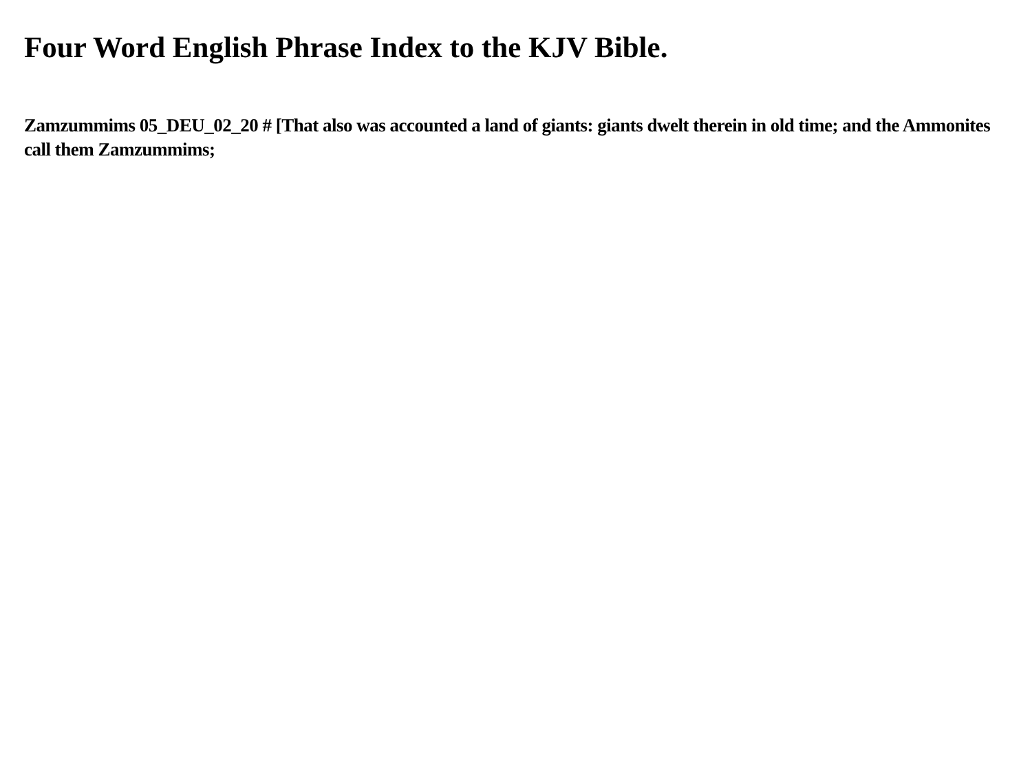Four Word English Phrase Index to the KJV Bible.
Zamzummims 05_DEU_02_20 # [That also was accounted a land of giants: giants dwelt therein in old time; and the Ammonites call them Zamzummims;